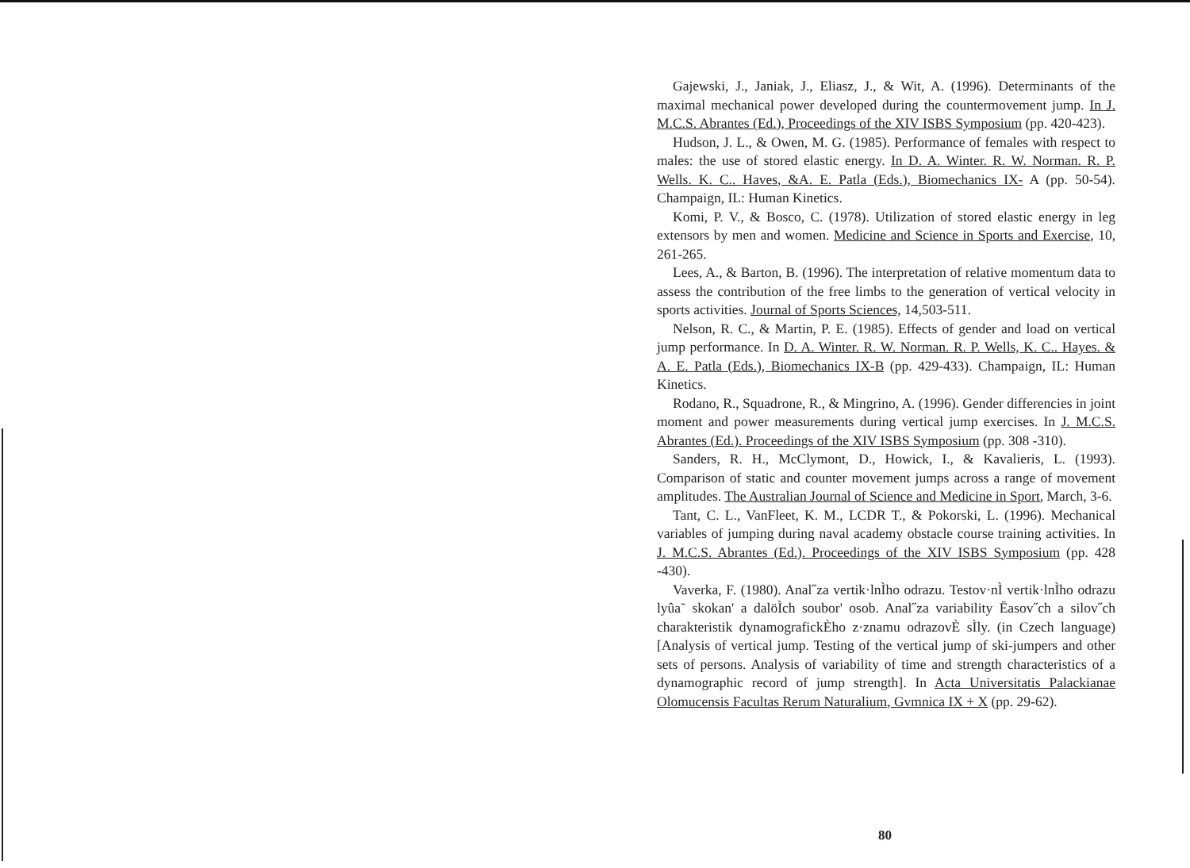Gajewski, J., Janiak, J., Eliasz, J., & Wit, A. (1996). Determinants of the maximal mechanical power developed during the countermovement jump. In J. M.C.S. Abrantes (Ed.), Proceedings of the XIV ISBS Symposium (pp. 420-423).
Hudson, J. L., & Owen, M. G. (1985). Performance of females with respect to males: the use of stored elastic energy. In D. A. Winter. R. W. Norman. R. P. Wells. K. C.. Haves, &A. E. Patla (Eds.), Biomechanics IX- A (pp. 50-54). Champaign, IL: Human Kinetics.
Komi, P. V., & Bosco, C. (1978). Utilization of stored elastic energy in leg extensors by men and women. Medicine and Science in Sports and Exercise, 10, 261-265.
Lees, A., & Barton, B. (1996). The interpretation of relative momentum data to assess the contribution of the free limbs to the generation of vertical velocity in sports activities. Journal of Sports Sciences, 14,503-511.
Nelson, R. C., & Martin, P. E. (1985). Effects of gender and load on vertical jump performance. In D. A. Winter. R. W. Norman. R. P. Wells, K. C.. Hayes. & A. E. Patla (Eds.), Biomechanics IX-B (pp. 429-433). Champaign, IL: Human Kinetics.
Rodano, R., Squadrone, R., & Mingrino, A. (1996). Gender differencies in joint moment and power measurements during vertical jump exercises. In J. M.C.S. Abrantes (Ed.). Proceedings of the XIV ISBS Symposium (pp. 308 -310).
Sanders, R. H., McClymont, D., Howick, I., & Kavalieris, L. (1993). Comparison of static and counter movement jumps across a range of movement amplitudes. The Australian Journal of Science and Medicine in Sport, March, 3-6.
Tant, C. L., VanFleet, K. M., LCDR T., & Pokorski, L. (1996). Mechanical variables of jumping during naval academy obstacle course training activities. In J. M.C.S. Abrantes (Ed.). Proceedings of the XIV ISBS Symposium (pp. 428 -430).
Vaverka, F. (1980). Anal˝za vertik·lnÌho odrazu. Testov·nÌ vertik·lnÌho odrazu lyûa˜ skokan' a dalöÌch soubor' osob. Anal˝za variability Ëasov˝ch a silov˝ch charakteristik dynamografickÈho z·znamu odrazovÈ sÌly. (in Czech language) [Analysis of vertical jump. Testing of the vertical jump of ski-jumpers and other sets of persons. Analysis of variability of time and strength characteristics of a dynamographic record of jump strength]. In Acta Universitatis Palackianae Olomucensis Facultas Rerum Naturalium, Gvmnica IX + X (pp. 29-62).
80